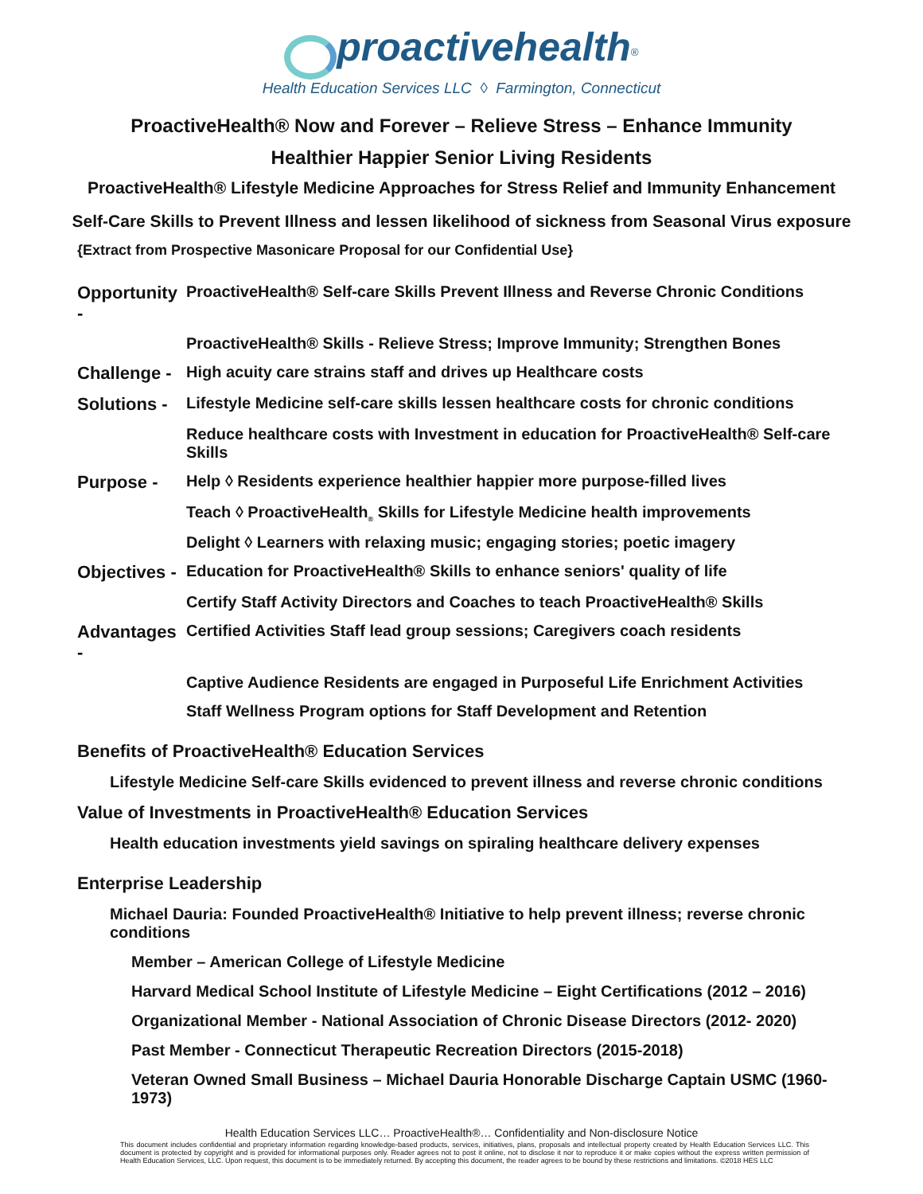proactivehealth<sup>®</sup>
Health Education Services LLC ◊ Farmington, Connecticut
ProactiveHealth® Now and Forever – Relieve Stress – Enhance Immunity
Healthier Happier Senior Living Residents
ProactiveHealth® Lifestyle Medicine Approaches for Stress Relief and Immunity Enhancement
Self-Care Skills to Prevent Illness and lessen likelihood of sickness from Seasonal Virus exposure
{Extract from Prospective Masonicare Proposal for our Confidential Use}
Opportunity - ProactiveHealth® Self-care Skills Prevent Illness and Reverse Chronic Conditions
ProactiveHealth® Skills - Relieve Stress; Improve Immunity; Strengthen Bones
Challenge - High acuity care strains staff and drives up Healthcare costs
Solutions - Lifestyle Medicine self-care skills lessen healthcare costs for chronic conditions
Reduce healthcare costs with Investment in education for ProactiveHealth® Self-care Skills
Purpose - Help ◊ Residents experience healthier happier more purpose-filled lives
Teach ◊ ProactiveHealth<sub>®</sub> Skills for Lifestyle Medicine health improvements
Delight ◊ Learners with relaxing music; engaging stories; poetic imagery
Objectives - Education for ProactiveHealth® Skills to enhance seniors' quality of life
Certify Staff Activity Directors and Coaches to teach ProactiveHealth® Skills
Advantages - Certified Activities Staff lead group sessions; Caregivers coach residents
Captive Audience Residents are engaged in Purposeful Life Enrichment Activities
Staff Wellness Program options for Staff Development and Retention
Benefits of ProactiveHealth® Education Services
Lifestyle Medicine Self-care Skills evidenced to prevent illness and reverse chronic conditions
Value of Investments in ProactiveHealth® Education Services
Health education investments yield savings on spiraling healthcare delivery expenses
Enterprise Leadership
Michael Dauria: Founded ProactiveHealth® Initiative to help prevent illness; reverse chronic conditions
Member – American College of Lifestyle Medicine
Harvard Medical School Institute of Lifestyle Medicine – Eight Certifications (2012 – 2016)
Organizational Member - National Association of Chronic Disease Directors (2012- 2020)
Past Member - Connecticut Therapeutic Recreation Directors (2015-2018)
Veteran Owned Small Business – Michael Dauria Honorable Discharge Captain USMC (1960-1973)
Health Education Services LLC… ProactiveHealth®… Confidentiality and Non-disclosure Notice
This document includes confidential and proprietary information regarding knowledge-based products, services, initiatives, plans, proposals and intellectual property created by Health Education Services LLC. This document is protected by copyright and is provided for informational purposes only. Reader agrees not to post it online, not to disclose it nor to reproduce it or make copies without the express written permission of Health Education Services, LLC. Upon request, this document is to be immediately returned. By accepting this document, the reader agrees to be bound by these restrictions and limitations. ©2018 HES LLC